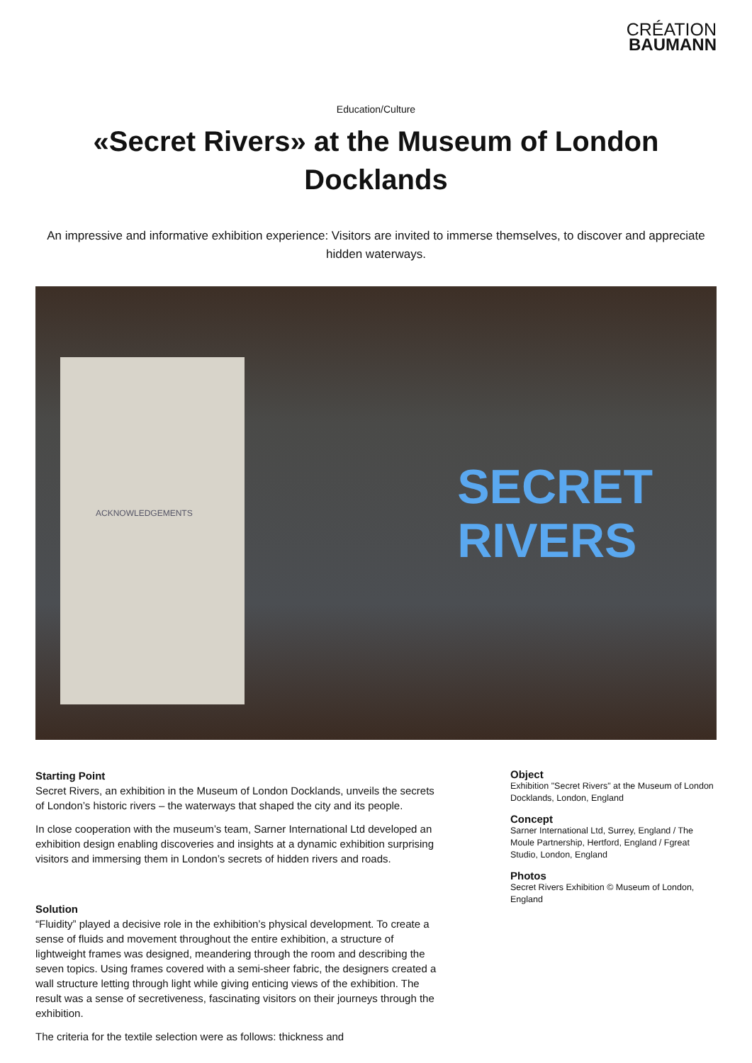CRÉATION
BAUMANN
Education/Culture
«Secret Rivers» at the Museum of London Docklands
An impressive and informative exhibition experience: Visitors are invited to immerse themselves, to discover and appreciate hidden waterways.
ACKNOWLEDGEMENTS
SECRET
RIVERS
Starting Point
Secret Rivers, an exhibition in the Museum of London Docklands, unveils the secrets of London’s historic rivers – the waterways that shaped the city and its people.
In close cooperation with the museum’s team, Sarner International Ltd developed an exhibition design enabling discoveries and insights at a dynamic exhibition surprising visitors and immersing them in London’s secrets of hidden rivers and roads.
Solution
“Fluidity” played a decisive role in the exhibition’s physical development. To create a sense of fluids and movement throughout the entire exhibition, a structure of lightweight frames was designed, meandering through the room and describing the seven topics. Using frames covered with a semi-sheer fabric, the designers created a wall structure letting through light while giving enticing views of the exhibition. The result was a sense of secretiveness, fascinating visitors on their journeys through the exhibition.
The criteria for the textile selection were as follows: thickness and
Object
Exhibition "Secret Rivers" at the Museum of London Docklands, London, England
Concept
Sarner International Ltd, Surrey, England / The Moule Partnership, Hertford, England / Fgreat Studio, London, England
Photos
Secret Rivers Exhibition © Museum of London, England